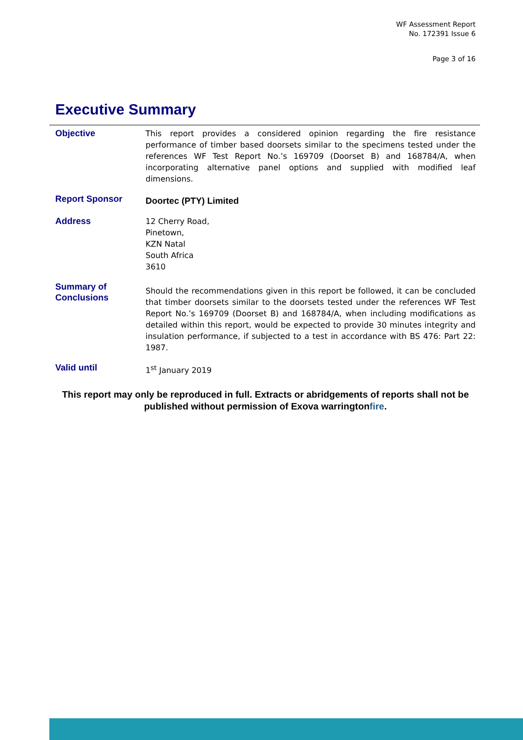WF Assessment Report
No. 172391 Issue 6
Page 3 of 16
Executive Summary
Objective
This report provides a considered opinion regarding the fire resistance performance of timber based doorsets similar to the specimens tested under the references WF Test Report No.’s 169709 (Doorset B) and 168784/A, when incorporating alternative panel options and supplied with modified leaf dimensions.
Report Sponsor
Doortec (PTY) Limited
Address
12 Cherry Road,
Pinetown,
KZN Natal
South Africa
3610
Summary of
Conclusions
Should the recommendations given in this report be followed, it can be concluded that timber doorsets similar to the doorsets tested under the references WF Test Report No.’s 169709 (Doorset B) and 168784/A, when including modifications as detailed within this report, would be expected to provide 30 minutes integrity and insulation performance, if subjected to a test in accordance with BS 476: Part 22: 1987.
Valid until
1<sup>st</sup> January 2019
This report may only be reproduced in full. Extracts or abridgements of reports shall not be published without permission of Exova warringtonfire.